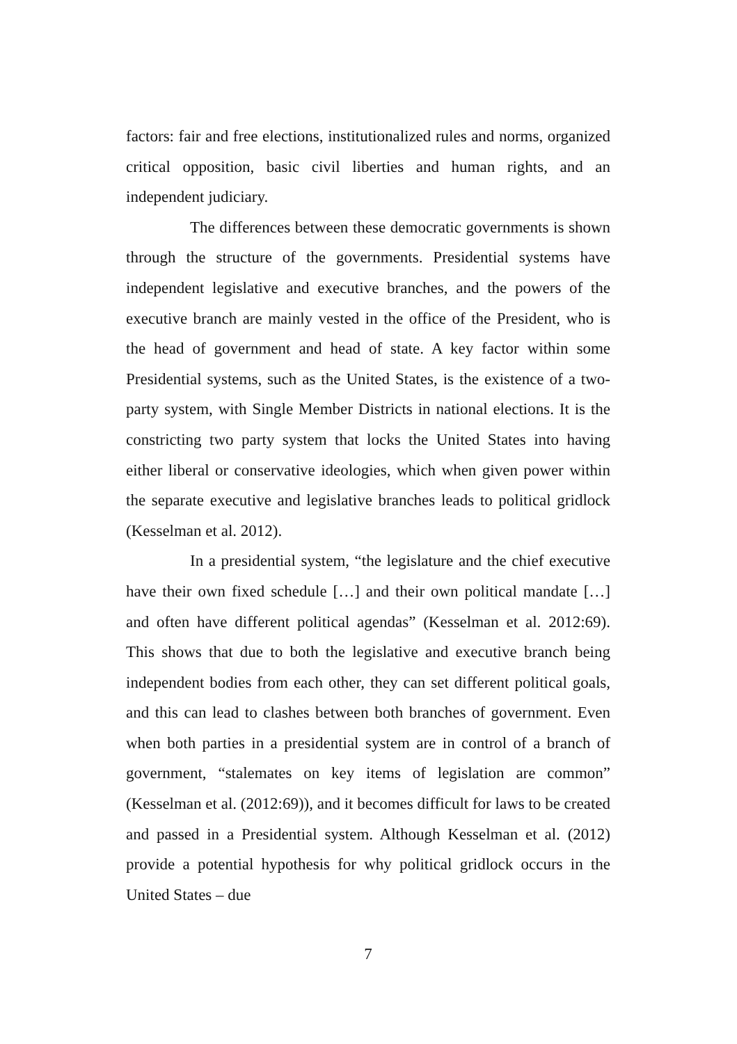factors: fair and free elections, institutionalized rules and norms, organized critical opposition, basic civil liberties and human rights, and an independent judiciary.
The differences between these democratic governments is shown through the structure of the governments. Presidential systems have independent legislative and executive branches, and the powers of the executive branch are mainly vested in the office of the President, who is the head of government and head of state. A key factor within some Presidential systems, such as the United States, is the existence of a two-party system, with Single Member Districts in national elections. It is the constricting two party system that locks the United States into having either liberal or conservative ideologies, which when given power within the separate executive and legislative branches leads to political gridlock (Kesselman et al. 2012).
In a presidential system, “the legislature and the chief executive have their own fixed schedule […] and their own political mandate […] and often have different political agendas” (Kesselman et al. 2012:69). This shows that due to both the legislative and executive branch being independent bodies from each other, they can set different political goals, and this can lead to clashes between both branches of government. Even when both parties in a presidential system are in control of a branch of government, “stalemates on key items of legislation are common” (Kesselman et al. (2012:69)), and it becomes difficult for laws to be created and passed in a Presidential system. Although Kesselman et al. (2012) provide a potential hypothesis for why political gridlock occurs in the United States – due
7